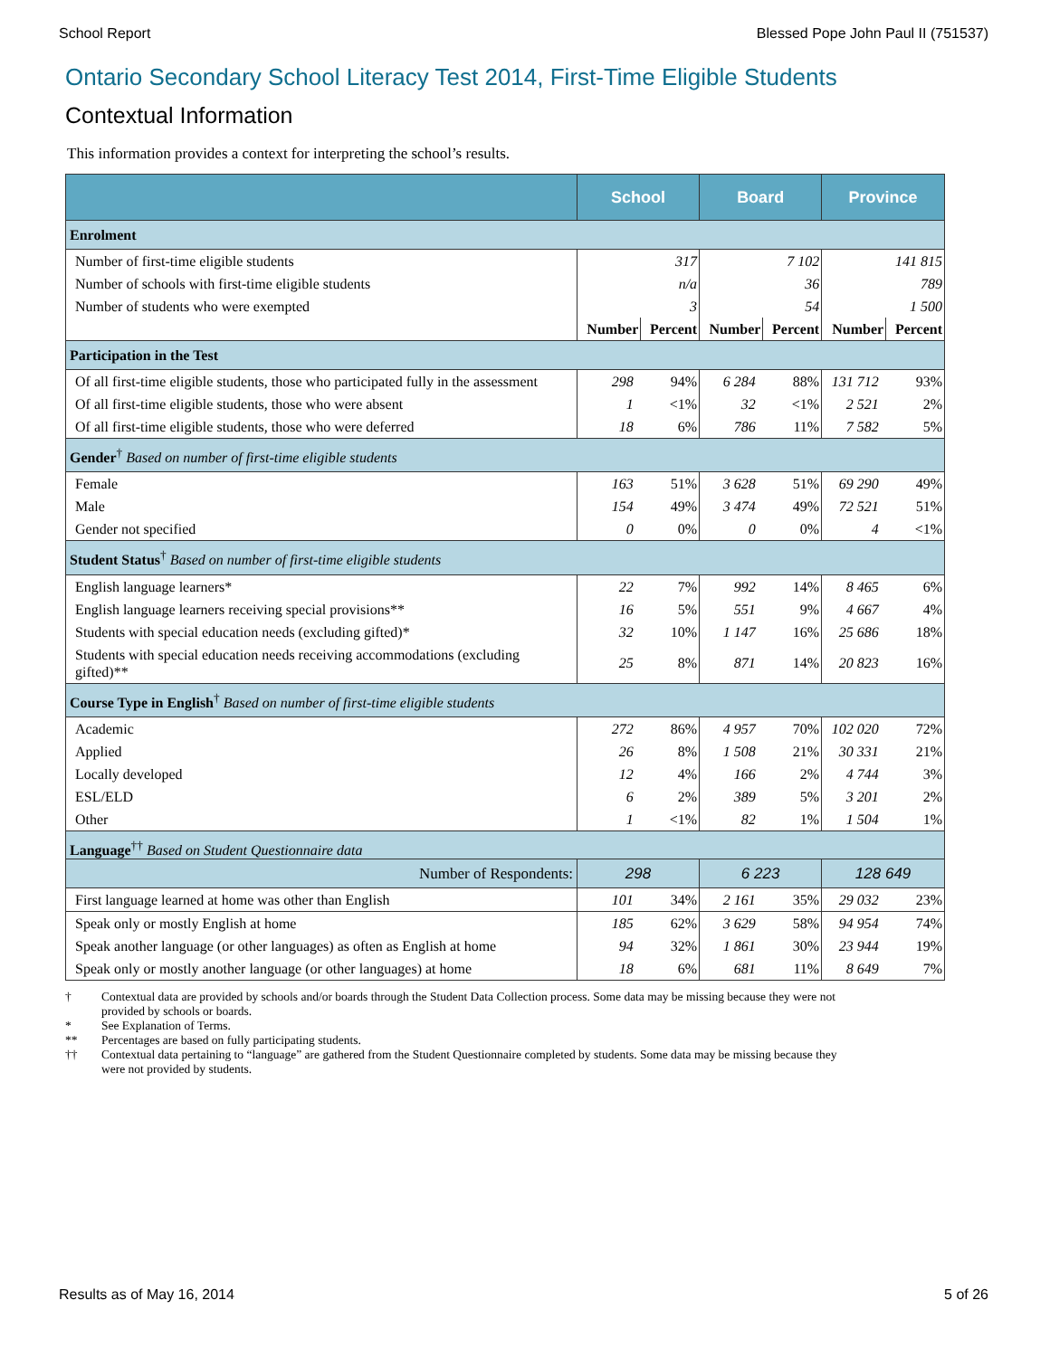School Report Blessed Pope John Paul II (751537)
Ontario Secondary School Literacy Test 2014, First-Time Eligible Students
Contextual Information
This information provides a context for interpreting the school’s results.
| | School | | Board | | Province | |
| --- | --- | --- | --- | --- | --- | --- |
| Enrolment | | | | | | |
| Number of first-time eligible students | 317 | | 7 102 | | 141 815 | |
| Number of schools with first-time eligible students | n/a | | 36 | | 789 | |
| Number of students who were exempted | 3 | | 54 | | 1 500 | |
| | Number | Percent | Number | Percent | Number | Percent |
| Participation in the Test | | | | | | |
| Of all first-time eligible students, those who participated fully in the assessment | 298 | 94% | 6 284 | 88% | 131 712 | 93% |
| Of all first-time eligible students, those who were absent | 1 | <1% | 32 | <1% | 2 521 | 2% |
| Of all first-time eligible students, those who were deferred | 18 | 6% | 786 | 11% | 7 582 | 5% |
| Gender<sup>†</sup> Based on number of first-time eligible students | | | | | | |
| Female | 163 | 51% | 3 628 | 51% | 69 290 | 49% |
| Male | 154 | 49% | 3 474 | 49% | 72 521 | 51% |
| Gender not specified | 0 | 0% | 0 | 0% | 4 | <1% |
| Student Status<sup>†</sup> Based on number of first-time eligible students | | | | | | |
| English language learners* | 22 | 7% | 992 | 14% | 8 465 | 6% |
| English language learners receiving special provisions** | 16 | 5% | 551 | 9% | 4 667 | 4% |
| Students with special education needs (excluding gifted)* | 32 | 10% | 1 147 | 16% | 25 686 | 18% |
| Students with special education needs receiving accommodations (excluding gifted)** | 25 | 8% | 871 | 14% | 20 823 | 16% |
| Course Type in English<sup>†</sup> Based on number of first-time eligible students | | | | | | |
| Academic | 272 | 86% | 4 957 | 70% | 102 020 | 72% |
| Applied | 26 | 8% | 1 508 | 21% | 30 331 | 21% |
| Locally developed | 12 | 4% | 166 | 2% | 4 744 | 3% |
| ESL/ELD | 6 | 2% | 389 | 5% | 3 201 | 2% |
| Other | 1 | <1% | 82 | 1% | 1 504 | 1% |
| Language<sup>††</sup> Based on Student Questionnaire data | | | | | | |
| Number of Respondents: | 298 | | 6 223 | | 128 649 | |
| First language learned at home was other than English | 101 | 34% | 2 161 | 35% | 29 032 | 23% |
| Speak only or mostly English at home | 185 | 62% | 3 629 | 58% | 94 954 | 74% |
| Speak another language (or other languages) as often as English at home | 94 | 32% | 1 861 | 30% | 23 944 | 19% |
| Speak only or mostly another language (or other languages) at home | 18 | 6% | 681 | 11% | 8 649 | 7% |
† Contextual data are provided by schools and/or boards through the Student Data Collection process. Some data may be missing because they were not provided by schools or boards.
* See Explanation of Terms.
** Percentages are based on fully participating students.
†† Contextual data pertaining to “language” are gathered from the Student Questionnaire completed by students. Some data may be missing because they were not provided by students.
Results as of May 16, 2014 5 of 26